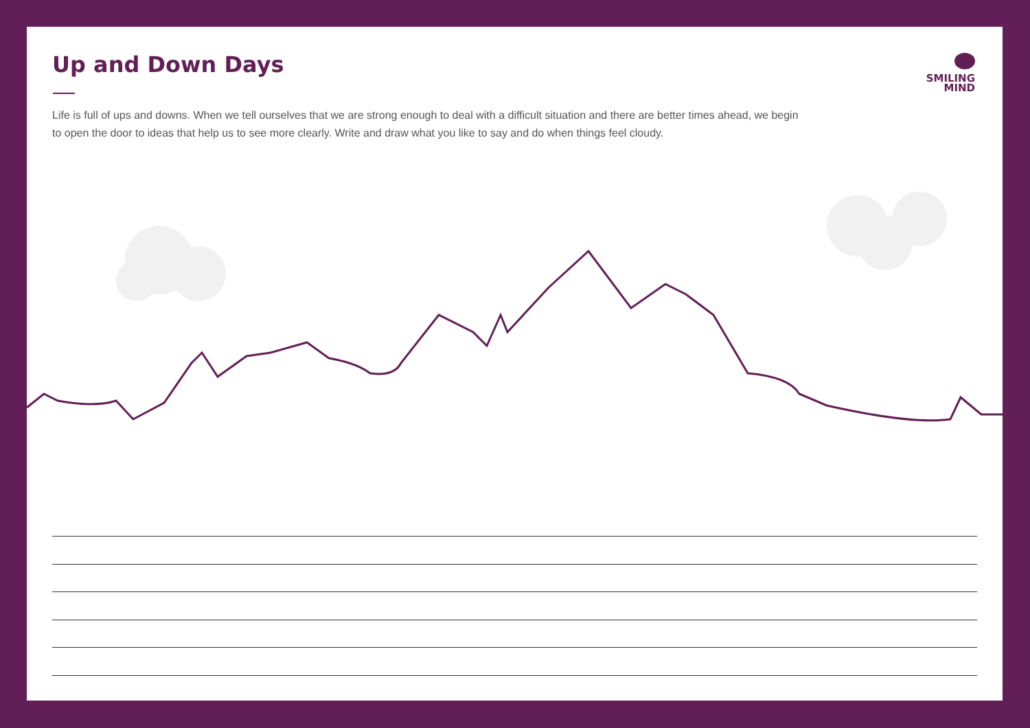Up and Down Days
Life is full of ups and downs. When we tell ourselves that we are strong enough to deal with a difficult situation and there are better times ahead, we begin to open the door to ideas that help us to see more clearly. Write and draw what you like to say and do when things feel cloudy.
SMILING
MIND